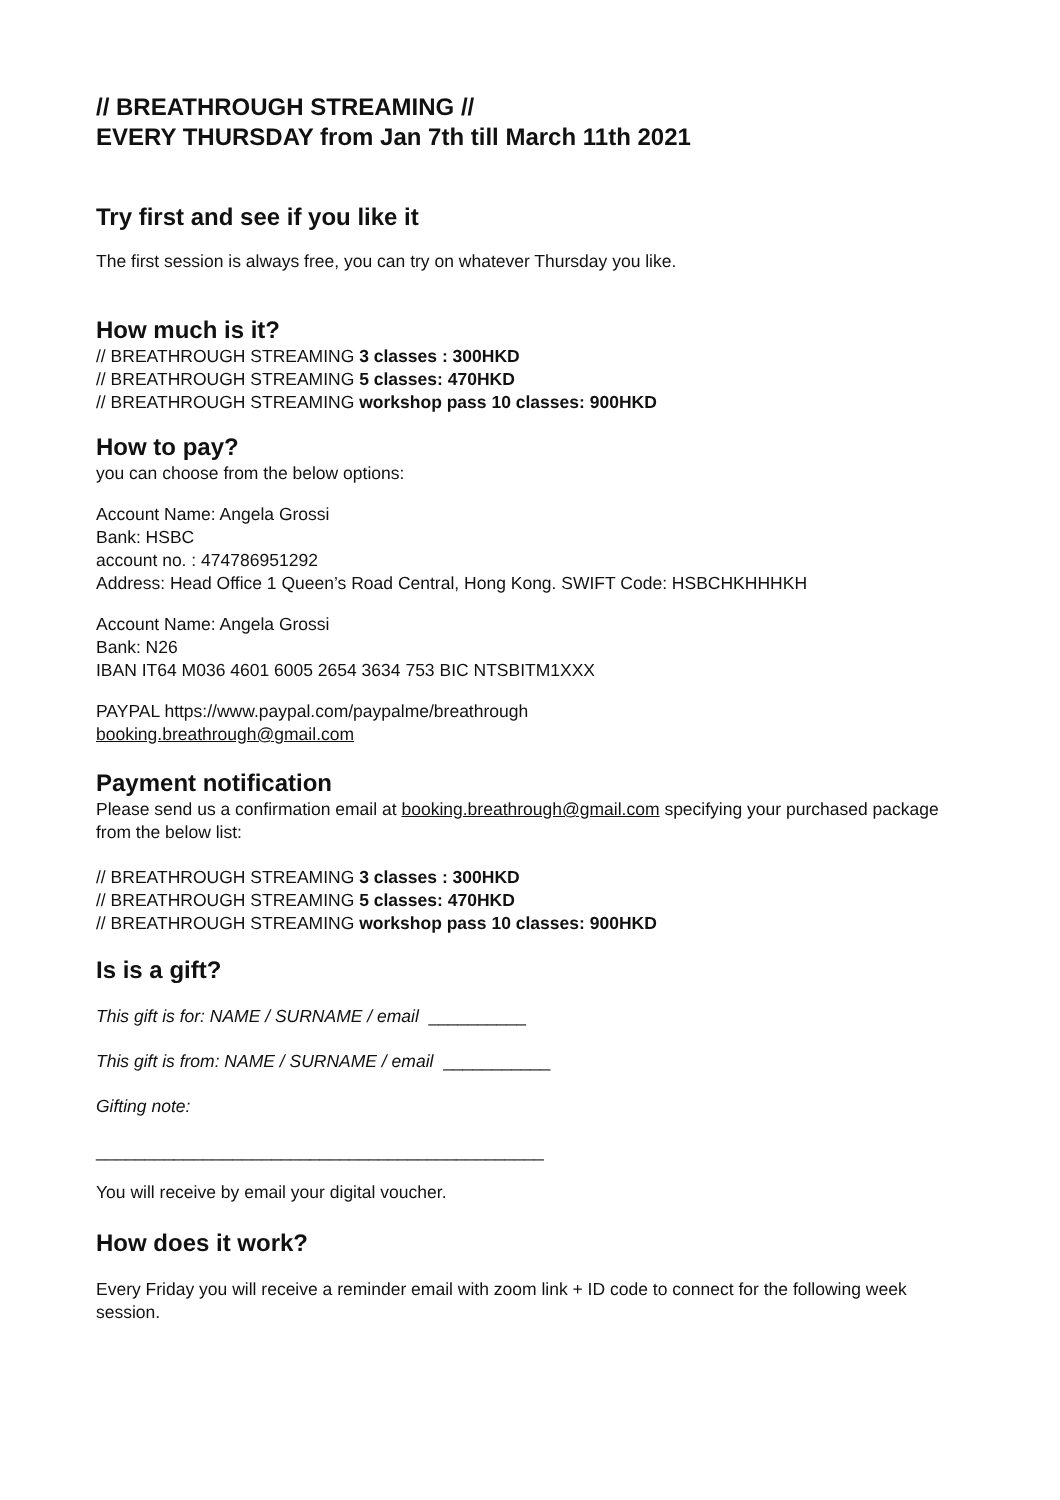// BREATHROUGH STREAMING //
EVERY THURSDAY from Jan 7th till March 11th 2021
Try first and see if you like it
The first session is always free, you can try on whatever Thursday you like.
How much is it?
// BREATHROUGH STREAMING 3 classes : 300HKD
// BREATHROUGH STREAMING 5 classes: 470HKD
// BREATHROUGH STREAMING workshop pass 10 classes: 900HKD
How to pay?
you can choose from the below options:
Account Name: Angela Grossi
Bank: HSBC
account no. : 474786951292
Address: Head Office 1 Queen’s Road Central, Hong Kong. SWIFT Code: HSBCHKHHHKH
Account Name: Angela Grossi
Bank: N26
IBAN IT64 M036 4601 6005 2654 3634 753 BIC NTSBITM1XXX
PAYPAL https://www.paypal.com/paypalme/breathrough
booking.breathrough@gmail.com
Payment notification
Please send us a confirmation email at booking.breathrough@gmail.com specifying your purchased package from the below list:
// BREATHROUGH STREAMING 3 classes : 300HKD
// BREATHROUGH STREAMING 5 classes: 470HKD
// BREATHROUGH STREAMING workshop pass 10 classes: 900HKD
Is is a gift?
This gift is for: NAME / SURNAME / email __________
This gift is from: NAME / SURNAME / email ___________
Gifting note:
______________________________________________
You will receive by email your digital voucher.
How does it work?
Every Friday you will receive a reminder email with zoom link + ID code to connect for the following week session.